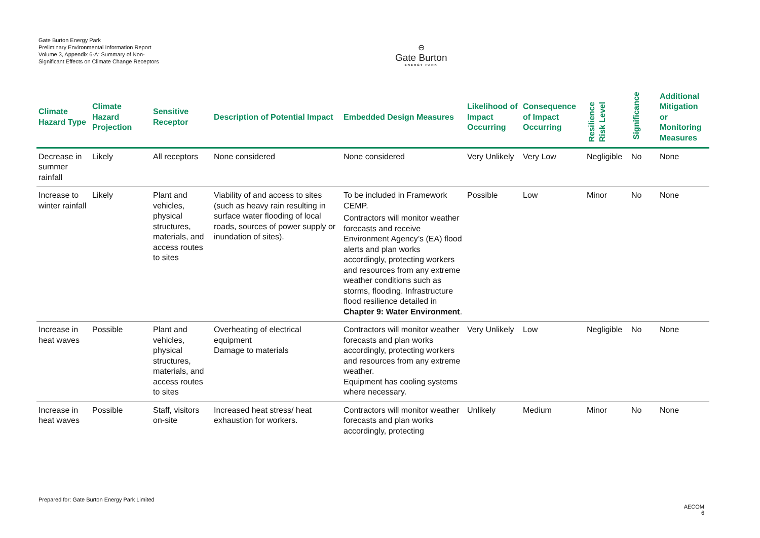Gate Burton Energy Park
Preliminary Environmental Information Report
Volume 3, Appendix 6-A: Summary of Non-Significant Effects on Climate Change Receptors
⊖
Gate Burton
ENERGY PARK
| Climate Hazard Type | Climate Hazard Projection | Sensitive Receptor | Description of Potential Impact | Embedded Design Measures | Likelihood of Impact Occurring | Consequence of Impact Occurring | Resilience Risk Level | Significance | Additional Mitigation or Monitoring Measures |
| --- | --- | --- | --- | --- | --- | --- | --- | --- | --- |
| Decrease in summer rainfall | Likely | All receptors | None considered | None considered | Very Unlikely | Very Low | Negligible | No | None |
| Increase to winter rainfall | Likely | Plant and vehicles, physical structures, materials, and access routes to sites | Viability of and access to sites (such as heavy rain resulting in surface water flooding of local roads, sources of power supply or inundation of sites). | To be included in Framework CEMP. Contractors will monitor weather forecasts and receive Environment Agency’s (EA) flood alerts and plan works accordingly, protecting workers and resources from any extreme weather conditions such as storms, flooding. Infrastructure flood resilience detailed in Chapter 9: Water Environment . | Possible | Low | Minor | No | None |
| Increase in heat waves | Possible | Plant and vehicles, physical structures, materials, and access routes to sites | Overheating of electrical equipment Damage to materials | Contractors will monitor weather forecasts and plan works accordingly, protecting workers and resources from any extreme weather. Equipment has cooling systems where necessary. | Very Unlikely | Low | Negligible | No | None |
| Increase in heat waves | Possible | Staff, visitors on-site | Increased heat stress/ heat exhaustion for workers. | Contractors will monitor weather forecasts and plan works accordingly, protecting | Unlikely | Medium | Minor | No | None |
Prepared for: Gate Burton Energy Park Limited
AECOM
6